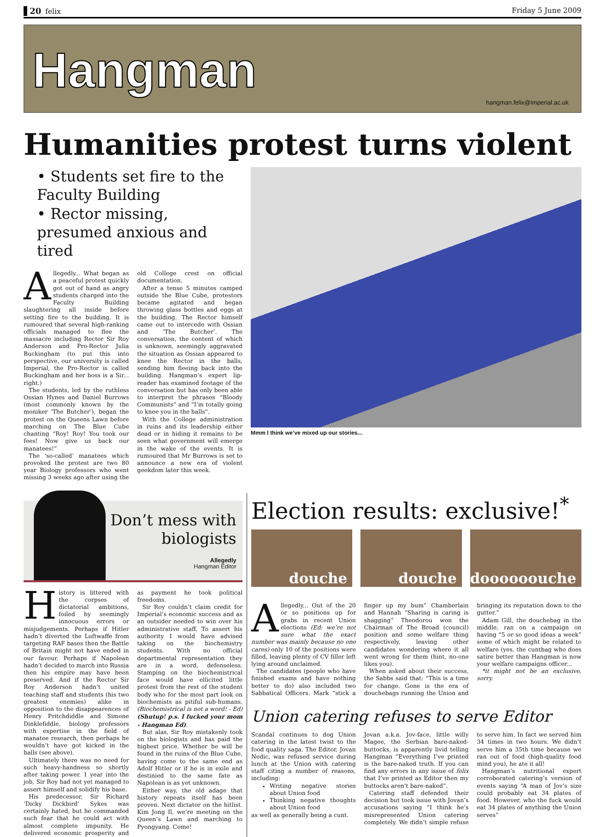20 felix Friday 5 June 2009
Hangman
hangman.felix@imperial.ac.uk
Humanities protest turns violent
• Students set fire to the Faculty Building
• Rector missing, presumed anxious and tired
Allegedly... What began as a peaceful protest quickly got out of hand as angry students charged into the Faculty Building slaughtering all inside before setting fire to the building. It is rumoured that several high-ranking officials managed to flee the massacre including Rector Sir Roy Anderson and Pro-Rector Julia Buckingham (to put this into perspective, our university is called Imperial, the Pro-Rector is called Buckingham and her boss is a Sir... right.)
The students, led by the ruthless Ossian Hynes and Daniel Burrows (most commonly known by the moniker ‘The Butcher’), began the protest on the Queens Lawn before marching on The Blue Cube chanting “Roy! Roy! You took our fees! Now give us back our manatees!”
The ‘so-called’ manatees which provoked the protest are two 80 year Biology professors who went missing 3 weeks ago after using the old College crest on official documentation.
After a tense 5 minutes camped outside the Blue Cube, protestors became agitated and began throwing glass bottles and eggs at the building. The Rector himself came out to intercede with Ossian and ‘The Butcher’. The conversation, the content of which is unknown, seemingly aggravated the situation as Ossian appeared to knee the Rector in the balls, sending him fleeing back into the building. Hangman’s expert lip-reader has examined footage of the conversation but has only been able to interpret the phrases “Bloody Communists” and “I’m totally going to knee you in the balls”.
With the College administration in ruins and its leadership either dead or in hiding it remains to be seen what government will emerge in the wake of the events. It is rumoured that Mr Burrows is set to announce a new era of violent geekdom later this week.
Mmm I think we’ve mixed up our stories...
Don’t mess with
biologists
Allegedly
Hangman Editor
History is littered with the corpses of dictatorial ambitions, foiled by seemingly innocuous errors or misjudgements. Perhaps if Hitler hadn’t diverted the Luftwaffe from targeting RAF bases then the Battle of Britain might not have ended in our favour. Perhaps if Napolean hadn’t decided to march into Russia then his empire may have been preserved. And if the Rector Sir Roy Anderson hadn’t united teaching staff and students (his two greatest enemies) alike in opposition to the disappearences of Henry Pritchdiddle and Simone Dinklefiddle, biology professors with expertise in the field of manatee research, then perhaps he wouldn’t have got kicked in the balls (see above).
Ultimately there was no need for such heavy-handness so shortly after taking power. 1 year into the job, Sir Roy had not yet managed to assert himself and solidify his base.
His predecessor, Sir Richard ‘Dicky Dickbird’ Sykes was certainly hated, but he commanded such fear that he could act with almost complete impunity. He delivered economic prosperity and as payment he took political freedoms.
Sir Roy couldn’t claim credit for Imperial’s economic success and as an outsider needed to win over his administrative staff. To assert his authority I would have advised taking on the biochemistry students. With no official departmental representation they are in a word, defenseless. Stamping on the biochemistrical face would have ellicited little protest from the rest of the student body who for the most part look on biochemists as pitiful sub-humans. (Biochemistrical is not a word! - Ed) (Shutup! p.s. I fucked your mom - Hangman Ed).
But alas, Sir Roy mistakenly took on the biologists and has paid the highest price. Whether he will be found in the ruins of the Blue Cube, having come to the same end as Adolf Hitler or if he is in exile and destinied to the same fate as Napolean is as yet unknown.
Either way, the old adage that history repeats itself has been proven. Next dictator on the hitlist. Kim Jong Il, we’re meeting on the Queen’s Lawn and marching to Pyongyang. Come!
Election results: exclusive!<sup>*</sup>
douche douche doooooouche
Allegedly... Out of the 20 or so positions up for grabs in recent Union elections (Ed: we’re not sure what the exact number was mainly because no one cares) only 10 of the positions were filled, leaving plenty of CV filler left lying around unclaimed.
The candidates (people who have finished exams and have nothing better to do) also included two Sabbatical Officers. Mark “stick a finger up my bum” Chamberlain and Hannah “Sharing is caring is shagging” Theodorou won the Chairman of The Broad (council) position and some welfare thing respectively, leaving other candidates wondering where it all went wrong for them (hint, no-one likes you).
When asked about their success, the Sabbs said that: “This is a time for change. Gone is the era of douchebags running the Union and bringing its reputation down to the gutter.”
Adam Gill, the douchebag in the middle, ran on a campaign on having “5 or so good ideas a week” some of which might be related to welfare (yes, the cuntbag who does satire better than Hangman is now your welfare campaigns officer...
*it might not be an exclusive, sorry.
Union catering refuses to serve Editor
Scandal continues to dog Union catering in the latest twist to the food quality saga. The Editor, Jovan Nedic, was refused service during lunch at the Union with catering staff citing a number of reasons, including:
Writing negative stories about Union food
Thinking negative thoughts about Union food
as well as generally being a cunt.
Jovan a.k.a. Jov-face, little willy Magee, the Serbian bare-naked-buttocks, is apparently livid telling Hangman “Everything I’ve printed is the bare-naked truth. If you can find any errors in any issue of felix that I’ve printed as Editor then my buttocks aren’t bare-naked”.
Catering staff defended their decision but took issue with Jovan’s accusations saying “I think he’s misrepresented Union catering completely. We didn’t simple refuse to serve him. In fact we served him 34 times in two hours. We didn’t serve him a 35th time because we ran out of food (high-quality food mind you), he ate it all!
Hangman’s nutritional expert corroborated catering’s version of events saying “A man of Jov’s size could probably eat 34 plates of food. However, who the fuck would eat 34 plates of anything the Union serves”